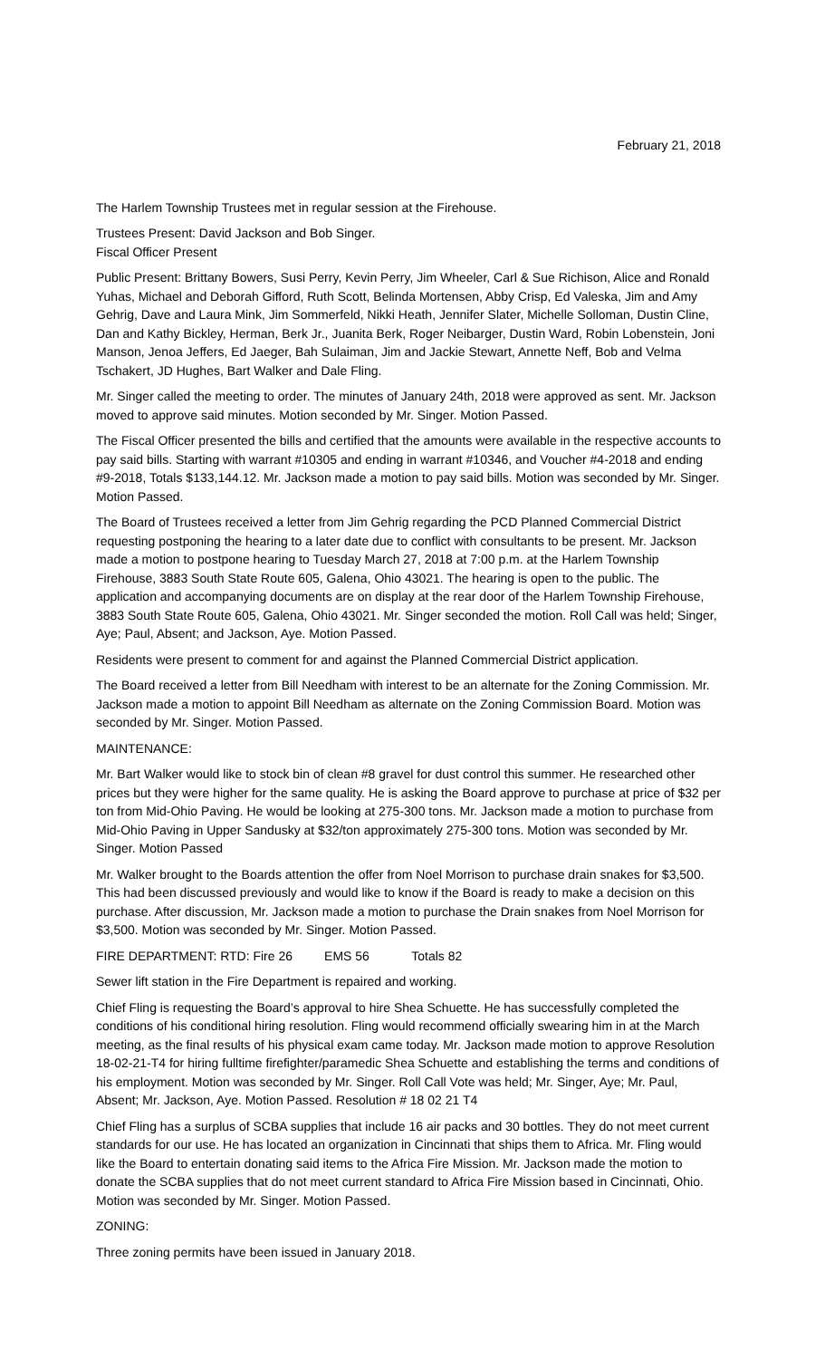February 21, 2018
The Harlem Township Trustees met in regular session at the Firehouse.
Trustees Present: David Jackson and Bob Singer.
Fiscal Officer Present
Public Present: Brittany Bowers, Susi Perry, Kevin Perry, Jim Wheeler, Carl & Sue Richison, Alice and Ronald Yuhas, Michael and Deborah Gifford, Ruth Scott, Belinda Mortensen, Abby Crisp, Ed Valeska, Jim and Amy Gehrig, Dave and Laura Mink, Jim Sommerfeld, Nikki Heath, Jennifer Slater, Michelle Solloman, Dustin Cline, Dan and Kathy Bickley, Herman, Berk Jr., Juanita Berk, Roger Neibarger, Dustin Ward, Robin Lobenstein, Joni Manson, Jenoa Jeffers, Ed Jaeger, Bah Sulaiman, Jim and Jackie Stewart, Annette Neff, Bob and Velma Tschakert, JD Hughes, Bart Walker and Dale Fling.
Mr. Singer called the meeting to order. The minutes of January 24th, 2018 were approved as sent. Mr. Jackson moved to approve said minutes. Motion seconded by Mr. Singer. Motion Passed.
The Fiscal Officer presented the bills and certified that the amounts were available in the respective accounts to pay said bills. Starting with warrant #10305 and ending in warrant #10346, and Voucher #4-2018 and ending #9-2018, Totals $133,144.12. Mr. Jackson made a motion to pay said bills. Motion was seconded by Mr. Singer. Motion Passed.
The Board of Trustees received a letter from Jim Gehrig regarding the PCD Planned Commercial District requesting postponing the hearing to a later date due to conflict with consultants to be present. Mr. Jackson made a motion to postpone hearing to Tuesday March 27, 2018 at 7:00 p.m. at the Harlem Township Firehouse, 3883 South State Route 605, Galena, Ohio 43021. The hearing is open to the public. The application and accompanying documents are on display at the rear door of the Harlem Township Firehouse, 3883 South State Route 605, Galena, Ohio 43021. Mr. Singer seconded the motion. Roll Call was held; Singer, Aye; Paul, Absent; and Jackson, Aye. Motion Passed.
Residents were present to comment for and against the Planned Commercial District application.
The Board received a letter from Bill Needham with interest to be an alternate for the Zoning Commission. Mr. Jackson made a motion to appoint Bill Needham as alternate on the Zoning Commission Board. Motion was seconded by Mr. Singer. Motion Passed.
MAINTENANCE:
Mr. Bart Walker would like to stock bin of clean #8 gravel for dust control this summer. He researched other prices but they were higher for the same quality. He is asking the Board approve to purchase at price of $32 per ton from Mid-Ohio Paving. He would be looking at 275-300 tons. Mr. Jackson made a motion to purchase from Mid-Ohio Paving in Upper Sandusky at $32/ton approximately 275-300 tons. Motion was seconded by Mr. Singer. Motion Passed
Mr. Walker brought to the Boards attention the offer from Noel Morrison to purchase drain snakes for $3,500. This had been discussed previously and would like to know if the Board is ready to make a decision on this purchase. After discussion, Mr. Jackson made a motion to purchase the Drain snakes from Noel Morrison for $3,500. Motion was seconded by Mr. Singer. Motion Passed.
FIRE DEPARTMENT: RTD: Fire 26 EMS 56 Totals 82
Sewer lift station in the Fire Department is repaired and working.
Chief Fling is requesting the Board’s approval to hire Shea Schuette. He has successfully completed the conditions of his conditional hiring resolution. Fling would recommend officially swearing him in at the March meeting, as the final results of his physical exam came today. Mr. Jackson made motion to approve Resolution 18-02-21-T4 for hiring fulltime firefighter/paramedic Shea Schuette and establishing the terms and conditions of his employment. Motion was seconded by Mr. Singer. Roll Call Vote was held; Mr. Singer, Aye; Mr. Paul, Absent; Mr. Jackson, Aye. Motion Passed. Resolution # 18 02 21 T4
Chief Fling has a surplus of SCBA supplies that include 16 air packs and 30 bottles. They do not meet current standards for our use. He has located an organization in Cincinnati that ships them to Africa. Mr. Fling would like the Board to entertain donating said items to the Africa Fire Mission. Mr. Jackson made the motion to donate the SCBA supplies that do not meet current standard to Africa Fire Mission based in Cincinnati, Ohio. Motion was seconded by Mr. Singer. Motion Passed.
ZONING:
Three zoning permits have been issued in January 2018.